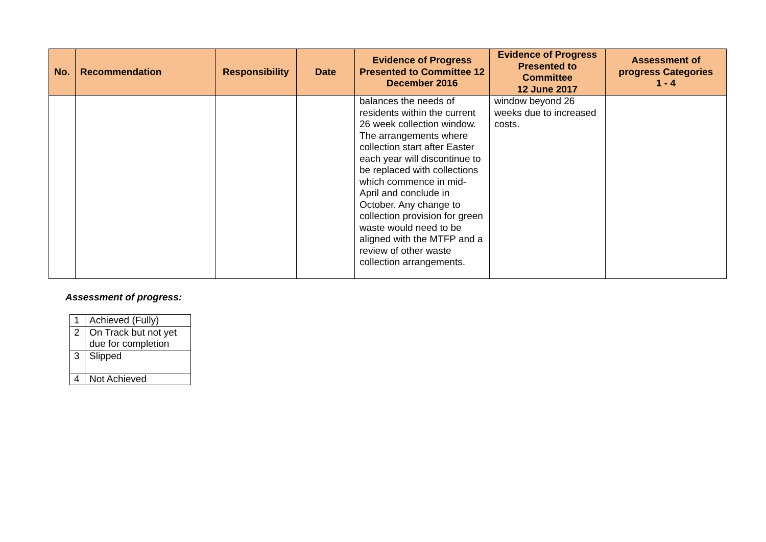| No. | Recommendation | Responsibility | Date | Evidence of Progress Presented to Committee 12 December 2016 | Evidence of Progress Presented to Committee 12 June 2017 | Assessment of progress Categories 1 - 4 |
| --- | --- | --- | --- | --- | --- | --- |
| | | | | balances the needs of residents within the current 26 week collection window. The arrangements where collection start after Easter each year will discontinue to be replaced with collections which commence in mid-April and conclude in October. Any change to collection provision for green waste would need to be aligned with the MTFP and a review of other waste collection arrangements. | window beyond 26 weeks due to increased costs. | |
Assessment of progress:
| 1 | Achieved (Fully) |
| 2 | On Track but not yet due for completion |
| 3 | Slipped |
| 4 | Not Achieved |